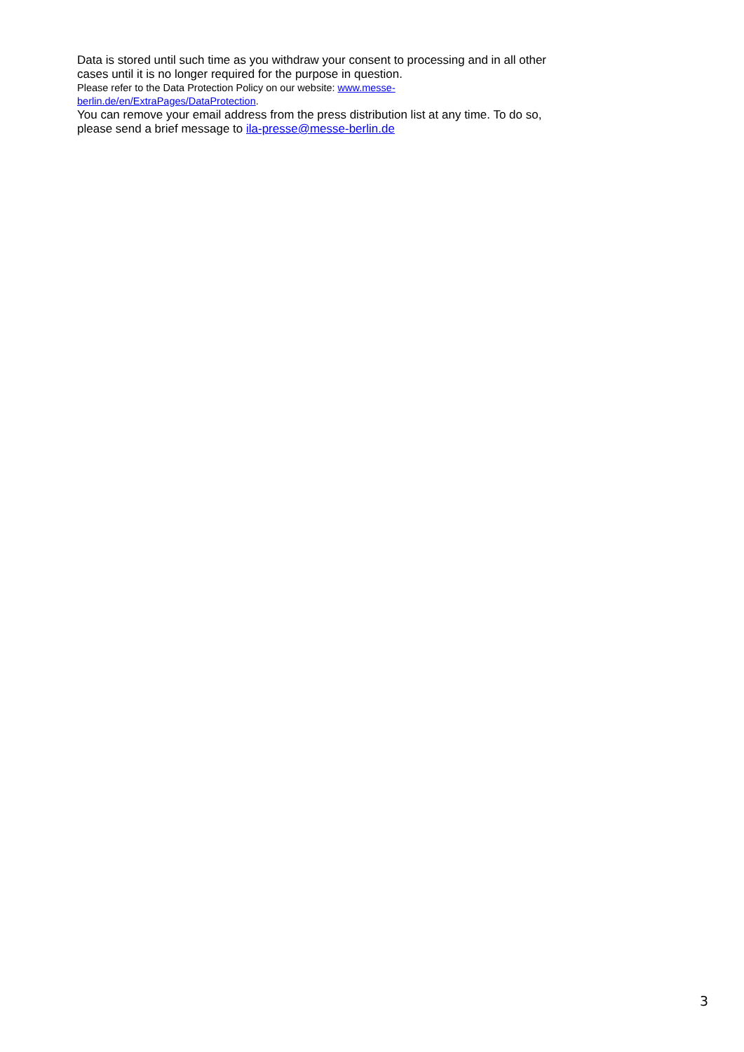Data is stored until such time as you withdraw your consent to processing and in all other cases until it is no longer required for the purpose in question.
Please refer to the Data Protection Policy on our website: www.messe-
berlin.de/en/ExtraPages/DataProtection.
You can remove your email address from the press distribution list at any time. To do so, please send a brief message to ila-presse@messe-berlin.de
3